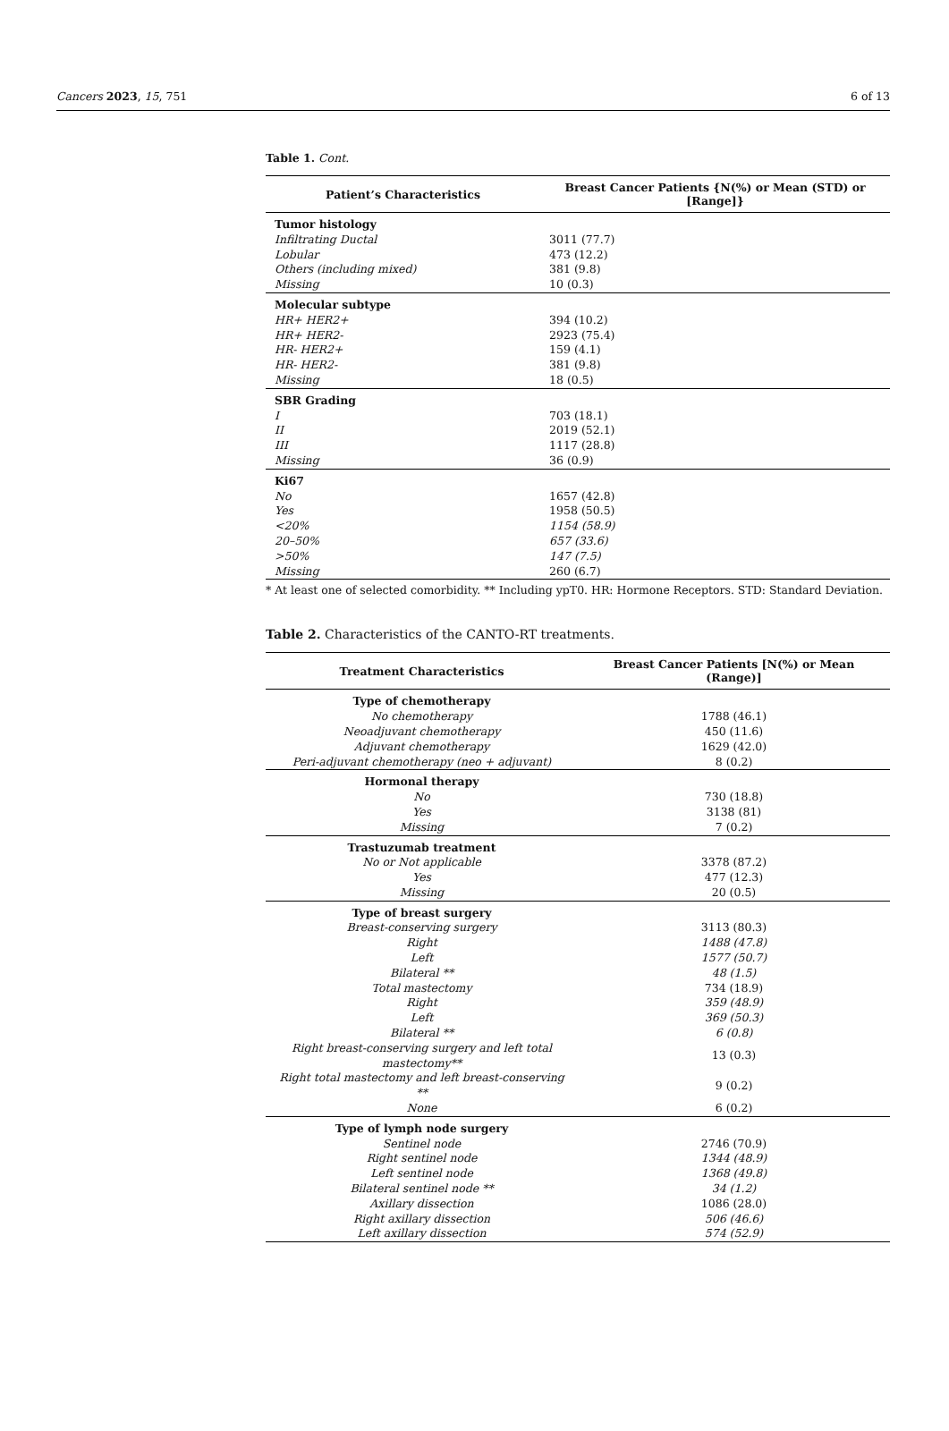Cancers 2023, 15, 751 6 of 13
Table 1. Cont.
| Patient’s Characteristics | Breast Cancer Patients {N(%) or Mean (STD) or [Range]} |
| --- | --- |
| Tumor histology | |
| Infiltrating Ductal | 3011 (77.7) |
| Lobular | 473 (12.2) |
| Others (including mixed) | 381 (9.8) |
| Missing | 10 (0.3) |
| Molecular subtype | |
| HR+ HER2+ | 394 (10.2) |
| HR+ HER2- | 2923 (75.4) |
| HR- HER2+ | 159 (4.1) |
| HR- HER2- | 381 (9.8) |
| Missing | 18 (0.5) |
| SBR Grading | |
| I | 703 (18.1) |
| II | 2019 (52.1) |
| III | 1117 (28.8) |
| Missing | 36 (0.9) |
| Ki67 | |
| No | 1657 (42.8) |
| Yes | 1958 (50.5) |
| <20% | 1154 (58.9) |
| 20–50% | 657 (33.6) |
| >50% | 147 (7.5) |
| Missing | 260 (6.7) |
* At least one of selected comorbidity. ** Including ypT0. HR: Hormone Receptors. STD: Standard Deviation.
Table 2. Characteristics of the CANTO-RT treatments.
| Treatment Characteristics | Breast Cancer Patients [N(%) or Mean (Range)] |
| --- | --- |
| Type of chemotherapy | |
| No chemotherapy | 1788 (46.1) |
| Neoadjuvant chemotherapy | 450 (11.6) |
| Adjuvant chemotherapy | 1629 (42.0) |
| Peri-adjuvant chemotherapy (neo + adjuvant) | 8 (0.2) |
| Hormonal therapy | |
| No | 730 (18.8) |
| Yes | 3138 (81) |
| Missing | 7 (0.2) |
| Trastuzumab treatment | |
| No or Not applicable | 3378 (87.2) |
| Yes | 477 (12.3) |
| Missing | 20 (0.5) |
| Type of breast surgery | |
| Breast-conserving surgery | 3113 (80.3) |
| Right | 1488 (47.8) |
| Left | 1577 (50.7) |
| Bilateral ** | 48 (1.5) |
| Total mastectomy | 734 (18.9) |
| Right | 359 (48.9) |
| Left | 369 (50.3) |
| Bilateral ** | 6 (0.8) |
| Right breast-conserving surgery and left total mastectomy** | 13 (0.3) |
| Right total mastectomy and left breast-conserving ** | 9 (0.2) |
| None | 6 (0.2) |
| Type of lymph node surgery | |
| Sentinel node | 2746 (70.9) |
| Right sentinel node | 1344 (48.9) |
| Left sentinel node | 1368 (49.8) |
| Bilateral sentinel node ** | 34 (1.2) |
| Axillary dissection | 1086 (28.0) |
| Right axillary dissection | 506 (46.6) |
| Left axillary dissection | 574 (52.9) |